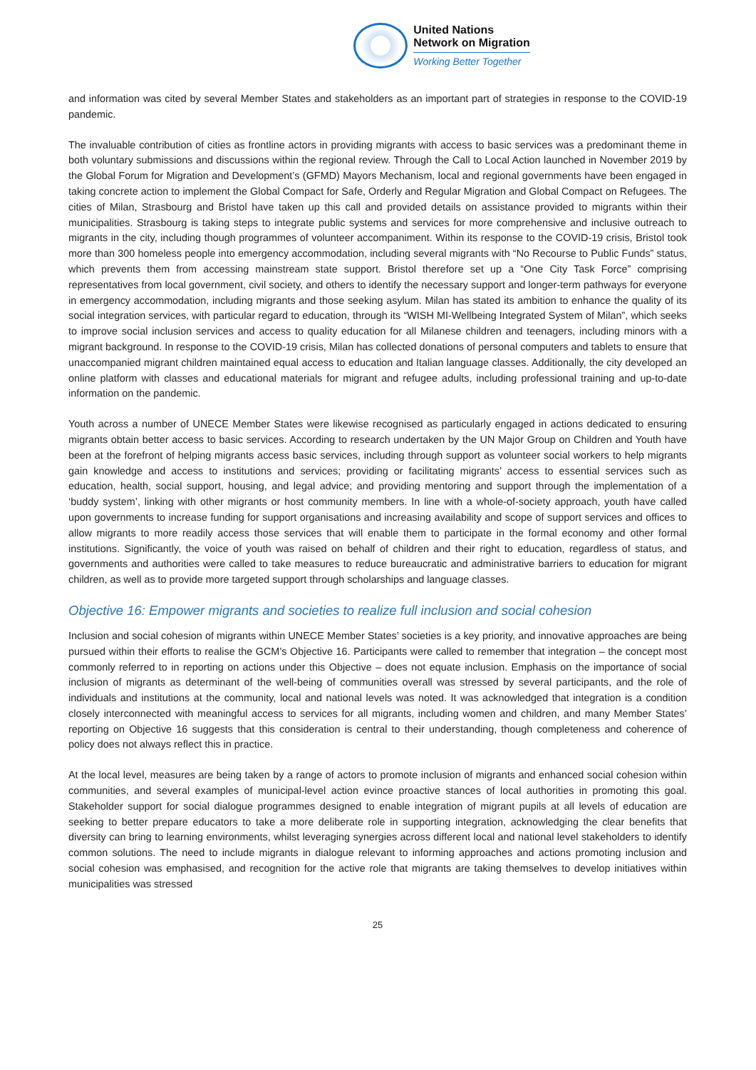United Nations
Network on Migration
Working Better Together
and information was cited by several Member States and stakeholders as an important part of strategies in response to the COVID-19 pandemic.
The invaluable contribution of cities as frontline actors in providing migrants with access to basic services was a predominant theme in both voluntary submissions and discussions within the regional review. Through the Call to Local Action launched in November 2019 by the Global Forum for Migration and Development’s (GFMD) Mayors Mechanism, local and regional governments have been engaged in taking concrete action to implement the Global Compact for Safe, Orderly and Regular Migration and Global Compact on Refugees. The cities of Milan, Strasbourg and Bristol have taken up this call and provided details on assistance provided to migrants within their municipalities. Strasbourg is taking steps to integrate public systems and services for more comprehensive and inclusive outreach to migrants in the city, including though programmes of volunteer accompaniment. Within its response to the COVID-19 crisis, Bristol took more than 300 homeless people into emergency accommodation, including several migrants with “No Recourse to Public Funds” status, which prevents them from accessing mainstream state support. Bristol therefore set up a “One City Task Force” comprising representatives from local government, civil society, and others to identify the necessary support and longer-term pathways for everyone in emergency accommodation, including migrants and those seeking asylum. Milan has stated its ambition to enhance the quality of its social integration services, with particular regard to education, through its “WISH MI-Wellbeing Integrated System of Milan”, which seeks to improve social inclusion services and access to quality education for all Milanese children and teenagers, including minors with a migrant background. In response to the COVID-19 crisis, Milan has collected donations of personal computers and tablets to ensure that unaccompanied migrant children maintained equal access to education and Italian language classes. Additionally, the city developed an online platform with classes and educational materials for migrant and refugee adults, including professional training and up-to-date information on the pandemic.
Youth across a number of UNECE Member States were likewise recognised as particularly engaged in actions dedicated to ensuring migrants obtain better access to basic services. According to research undertaken by the UN Major Group on Children and Youth have been at the forefront of helping migrants access basic services, including through support as volunteer social workers to help migrants gain knowledge and access to institutions and services; providing or facilitating migrants’ access to essential services such as education, health, social support, housing, and legal advice; and providing mentoring and support through the implementation of a ‘buddy system’, linking with other migrants or host community members. In line with a whole-of-society approach, youth have called upon governments to increase funding for support organisations and increasing availability and scope of support services and offices to allow migrants to more readily access those services that will enable them to participate in the formal economy and other formal institutions. Significantly, the voice of youth was raised on behalf of children and their right to education, regardless of status, and governments and authorities were called to take measures to reduce bureaucratic and administrative barriers to education for migrant children, as well as to provide more targeted support through scholarships and language classes.
Objective 16: Empower migrants and societies to realize full inclusion and social cohesion
Inclusion and social cohesion of migrants within UNECE Member States’ societies is a key priority, and innovative approaches are being pursued within their efforts to realise the GCM’s Objective 16. Participants were called to remember that integration – the concept most commonly referred to in reporting on actions under this Objective – does not equate inclusion. Emphasis on the importance of social inclusion of migrants as determinant of the well-being of communities overall was stressed by several participants, and the role of individuals and institutions at the community, local and national levels was noted. It was acknowledged that integration is a condition closely interconnected with meaningful access to services for all migrants, including women and children, and many Member States’ reporting on Objective 16 suggests that this consideration is central to their understanding, though completeness and coherence of policy does not always reflect this in practice.
At the local level, measures are being taken by a range of actors to promote inclusion of migrants and enhanced social cohesion within communities, and several examples of municipal-level action evince proactive stances of local authorities in promoting this goal. Stakeholder support for social dialogue programmes designed to enable integration of migrant pupils at all levels of education are seeking to better prepare educators to take a more deliberate role in supporting integration, acknowledging the clear benefits that diversity can bring to learning environments, whilst leveraging synergies across different local and national level stakeholders to identify common solutions. The need to include migrants in dialogue relevant to informing approaches and actions promoting inclusion and social cohesion was emphasised, and recognition for the active role that migrants are taking themselves to develop initiatives within municipalities was stressed
25